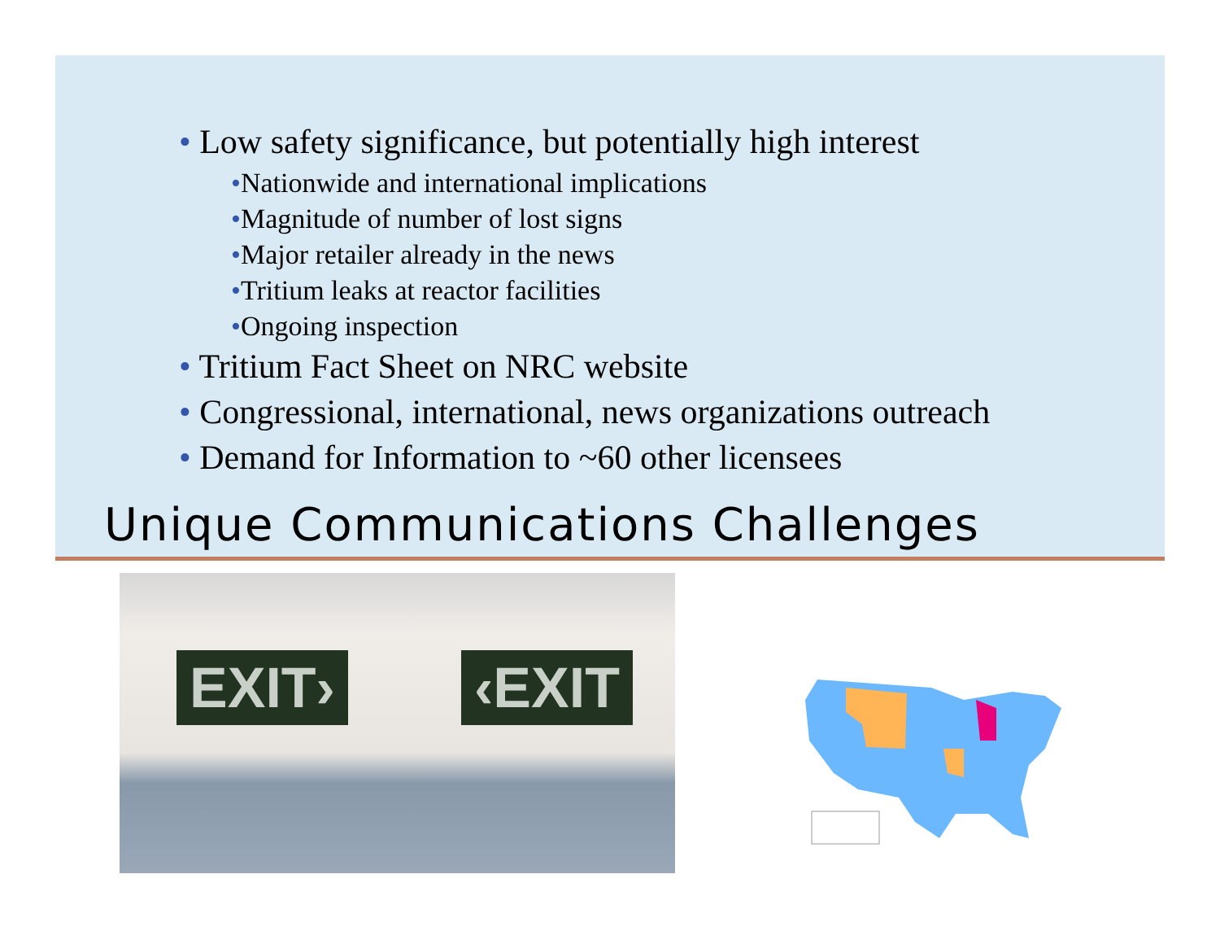• Low safety significance, but potentially high interest
•Nationwide and international implications
•Magnitude of number of lost signs
•Major retailer already in the news
•Tritium leaks at reactor facilities
•Ongoing inspection
• Tritium Fact Sheet on NRC website
• Congressional, international, news organizations outreach
• Demand for Information to ~60 other licensees
Unique Communications Challenges
EXIT› ‹EXIT